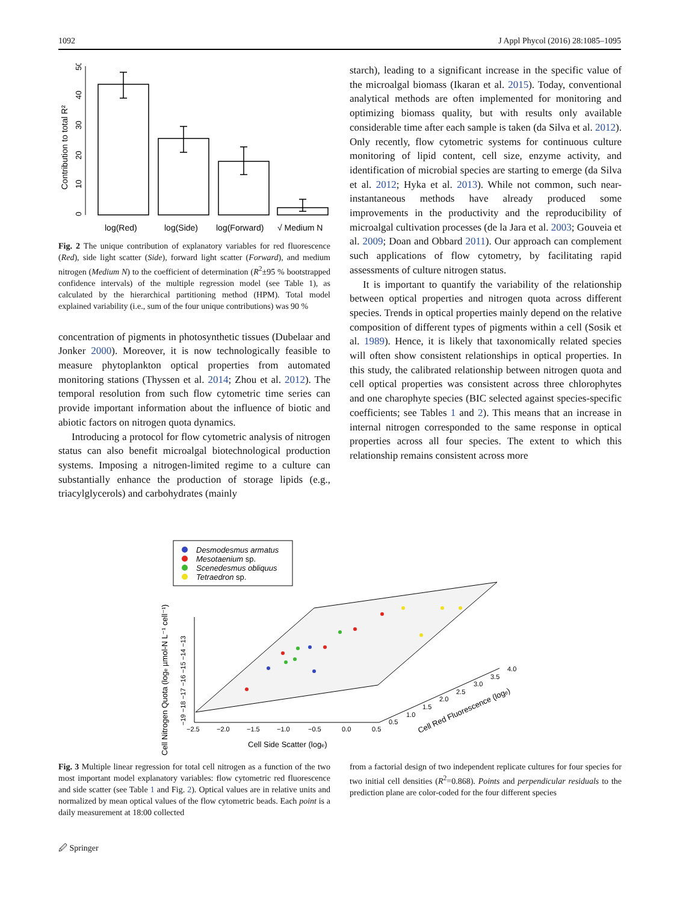1092 J Appl Phycol (2016) 28:1085–1095
Contribution to total R²
0
10
20
30
40
50
log(Red)
log(Side)
log(Forward)
√ Medium N
Fig. 2 The unique contribution of explanatory variables for red fluorescence (Red), side light scatter (Side), forward light scatter (Forward), and medium nitrogen (Medium N) to the coefficient of determination (R<sup>2</sup>±95 % bootstrapped confidence intervals) of the multiple regression model (see Table 1), as calculated by the hierarchical partitioning method (HPM). Total model explained variability (i.e., sum of the four unique contributions) was 90 %
concentration of pigments in photosynthetic tissues (Dubelaar and Jonker 2000). Moreover, it is now technologically feasible to measure phytoplankton optical properties from automated monitoring stations (Thyssen et al. 2014; Zhou et al. 2012). The temporal resolution from such flow cytometric time series can provide important information about the influence of biotic and abiotic factors on nitrogen quota dynamics.
Introducing a protocol for flow cytometric analysis of nitrogen status can also benefit microalgal biotechnological production systems. Imposing a nitrogen-limited regime to a culture can substantially enhance the production of storage lipids (e.g., triacylglycerols) and carbohydrates (mainly
starch), leading to a significant increase in the specific value of the microalgal biomass (Ikaran et al. 2015). Today, conventional analytical methods are often implemented for monitoring and optimizing biomass quality, but with results only available considerable time after each sample is taken (da Silva et al. 2012). Only recently, flow cytometric systems for continuous culture monitoring of lipid content, cell size, enzyme activity, and identification of microbial species are starting to emerge (da Silva et al. 2012; Hyka et al. 2013). While not common, such near-instantaneous methods have already produced some improvements in the productivity and the reproducibility of microalgal cultivation processes (de la Jara et al. 2003; Gouveia et al. 2009; Doan and Obbard 2011). Our approach can complement such applications of flow cytometry, by facilitating rapid assessments of culture nitrogen status.
It is important to quantify the variability of the relationship between optical properties and nitrogen quota across different species. Trends in optical properties mainly depend on the relative composition of different types of pigments within a cell (Sosik et al. 1989). Hence, it is likely that taxonomically related species will often show consistent relationships in optical properties. In this study, the calibrated relationship between nitrogen quota and cell optical properties was consistent across three chlorophytes and one charophyte species (BIC selected against species-specific coefficients; see Tables 1 and 2). This means that an increase in internal nitrogen corresponded to the same response in optical properties across all four species. The extent to which this relationship remains consistent across more
Desmodesmus armatus
Mesotaenium sp.
Scenedesmus obliquus
Tetraedron sp.
Cell Nitrogen Quota (loge µmol-N L⁻¹ cell⁻¹)
−19 −18 −17 −16 −15 −14 −13
−2.5
−2.0
−1.5
−1.0
−0.5
0.0
0.5
Cell Side Scatter (loge)
0.5
1.0
1.5
2.0
2.5
3.0
3.5
4.0
Cell Red Fluorescence (loge)
Fig. 3 Multiple linear regression for total cell nitrogen as a function of the two most important model explanatory variables: flow cytometric red fluorescence and side scatter (see Table 1 and Fig. 2). Optical values are in relative units and normalized by mean optical values of the flow cytometric beads. Each point is a daily measurement at 18:00 collected
from a factorial design of two independent replicate cultures for four species for two initial cell densities (R<sup>2</sup>=0.868). Points and perpendicular residuals to the prediction plane are color-coded for the four different species
🖉 Springer